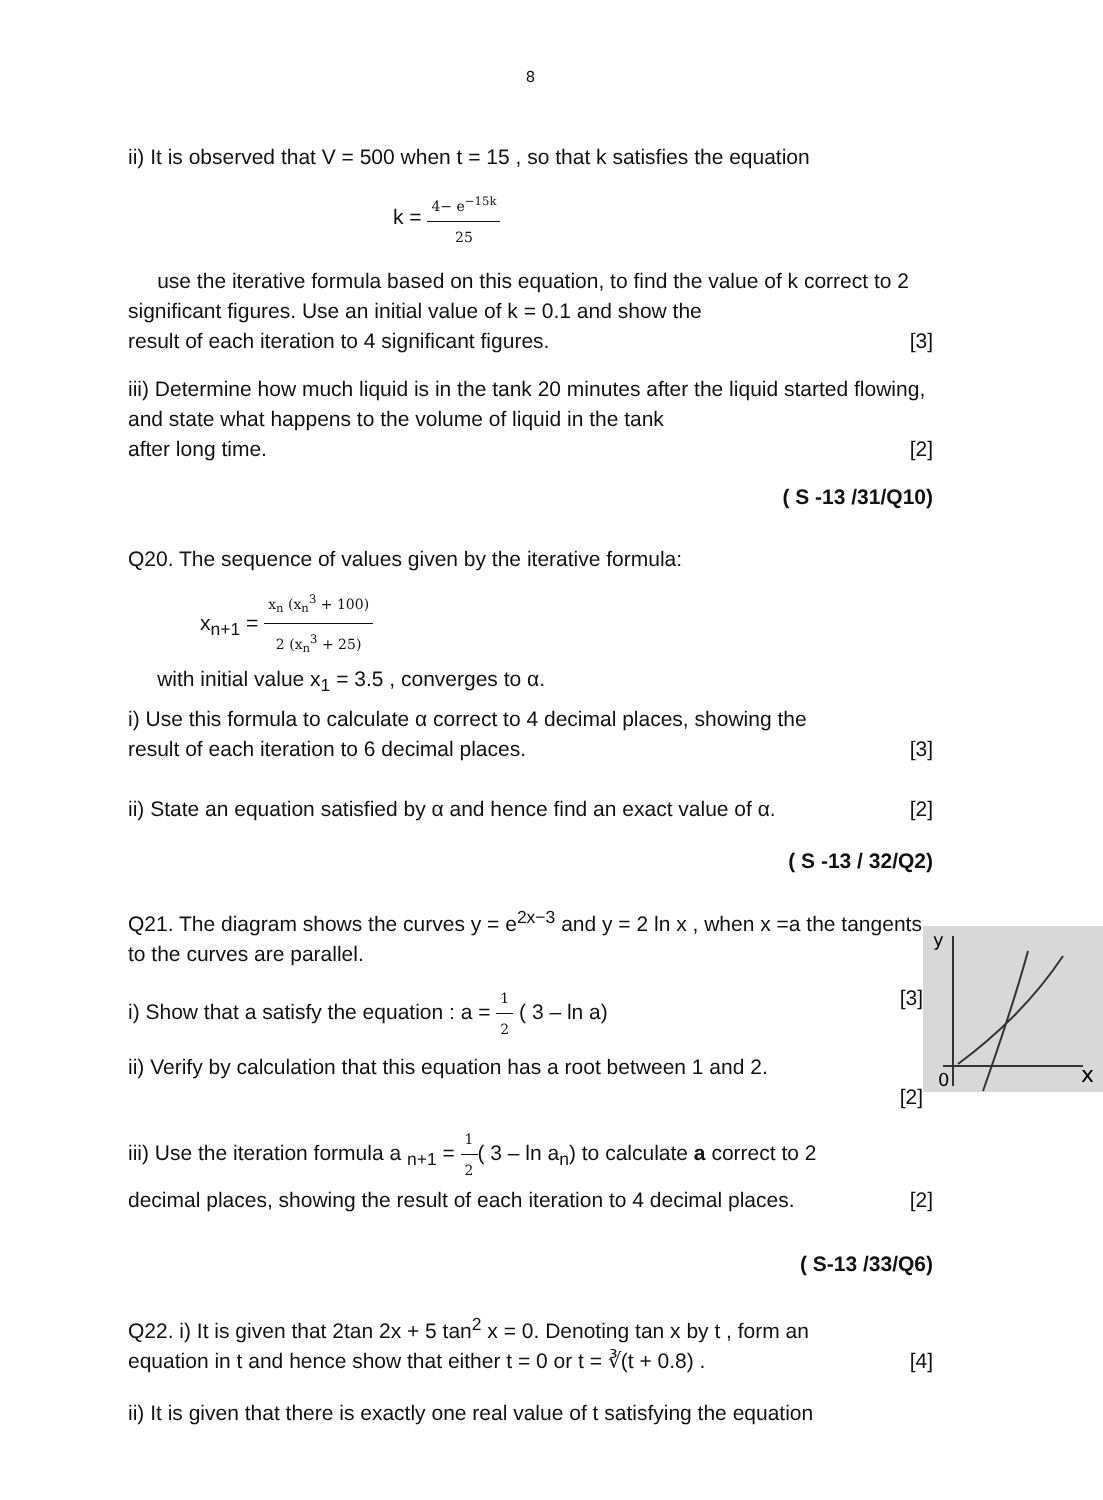8
ii) It is observed that V = 500 when t = 15 , so that k satisfies the equation
k = 4− e<sup>−15k</sup> 25
use the iterative formula based on this equation, to find the value of k correct to 2 significant figures. Use an initial value of k = 0.1 and show the
result of each iteration to 4 significant figures. [3]
iii) Determine how much liquid is in the tank 20 minutes after the liquid started flowing, and state what happens to the volume of liquid in the tank
after long time. [2]
( S -13 /31/Q10)
Q20. The sequence of values given by the iterative formula:
x<sub>n+1</sub> = x<sub>n</sub> (x<sub>n</sub><sup>3</sup> + 100) 2 (x<sub>n</sub><sup>3</sup> + 25)
with initial value x<sub>1</sub> = 3.5 , converges to α.
i) Use this formula to calculate α correct to 4 decimal places, showing the
result of each iteration to 6 decimal places. [3]
ii) State an equation satisfied by α and hence find an exact value of α. [2]
( S -13 / 32/Q2)
Q21. The diagram shows the curves y = e<sup>2x−3</sup> and y = 2 ln x , when x =a the tangents to the curves are parallel.
i) Show that a satisfy the equation : a = 1 2 ( 3 – ln a) [3]
ii) Verify by calculation that this equation has a root between 1 and 2.
[2]
y
0
x
iii) Use the iteration formula a <sub>n+1</sub> = 1 2( 3 – ln a<sub>n</sub>) to calculate a correct to 2
decimal places, showing the result of each iteration to 4 decimal places. [2]
( S-13 /33/Q6)
Q22. i) It is given that 2tan 2x + 5 tan<sup>2</sup> x = 0. Denoting tan x by t , form an
equation in t and hence show that either t = 0 or t = ∛(t + 0.8) . [4]
ii) It is given that there is exactly one real value of t satisfying the equation